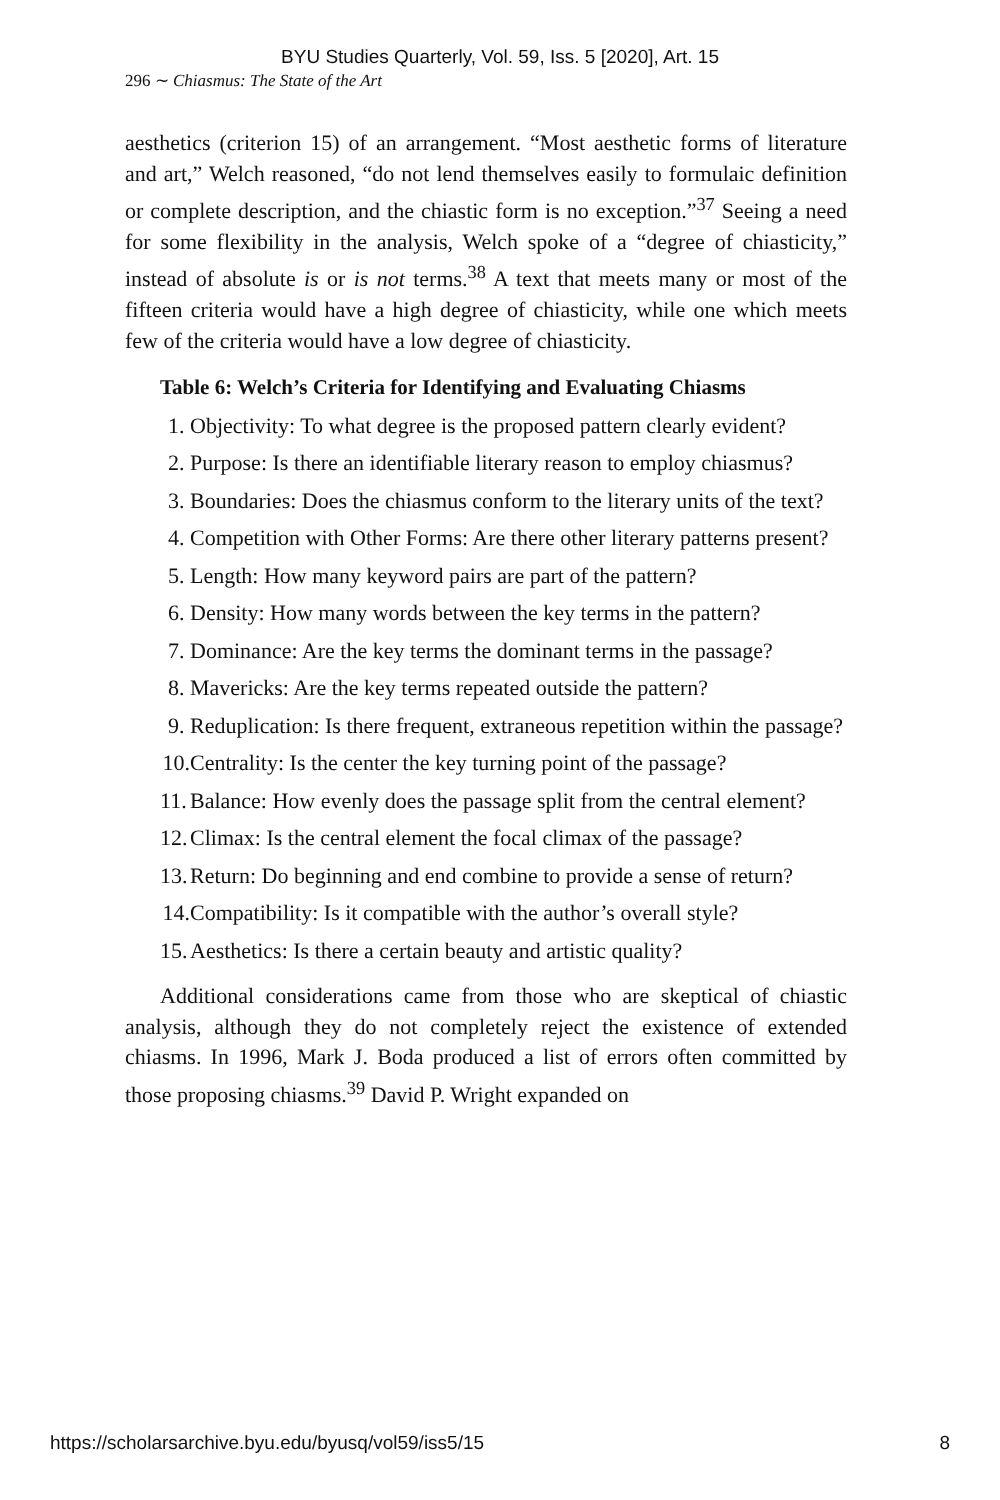BYU Studies Quarterly, Vol. 59, Iss. 5 [2020], Art. 15
296 ∼ Chiasmus: The State of the Art
aesthetics (criterion 15) of an arrangement. “Most aesthetic forms of literature and art,” Welch reasoned, “do not lend themselves easily to formulaic definition or complete description, and the chiastic form is no exception.”<sup>37</sup> Seeing a need for some flexibility in the analysis, Welch spoke of a “degree of chiasticity,” instead of absolute is or is not terms.<sup>38</sup> A text that meets many or most of the fifteen criteria would have a high degree of chiasticity, while one which meets few of the criteria would have a low degree of chiasticity.
Table 6: Welch’s Criteria for Identifying and Evaluating Chiasms
1. Objectivity: To what degree is the proposed pattern clearly evident?
2. Purpose: Is there an identifiable literary reason to employ chiasmus?
3. Boundaries: Does the chiasmus conform to the literary units of the text?
4. Competition with Other Forms: Are there other literary patterns present?
5. Length: How many keyword pairs are part of the pattern?
6. Density: How many words between the key terms in the pattern?
7. Dominance: Are the key terms the dominant terms in the passage?
8. Mavericks: Are the key terms repeated outside the pattern?
9. Reduplication: Is there frequent, extraneous repetition within the passage?
10. Centrality: Is the center the key turning point of the passage?
11. Balance: How evenly does the passage split from the central element?
12. Climax: Is the central element the focal climax of the passage?
13. Return: Do beginning and end combine to provide a sense of return?
14. Compatibility: Is it compatible with the author’s overall style?
15. Aesthetics: Is there a certain beauty and artistic quality?
Additional considerations came from those who are skeptical of chiastic analysis, although they do not completely reject the existence of extended chiasms. In 1996, Mark J. Boda produced a list of errors often committed by those proposing chiasms.<sup>39</sup> David P. Wright expanded on
https://scholarsarchive.byu.edu/byusq/vol59/iss5/15 8